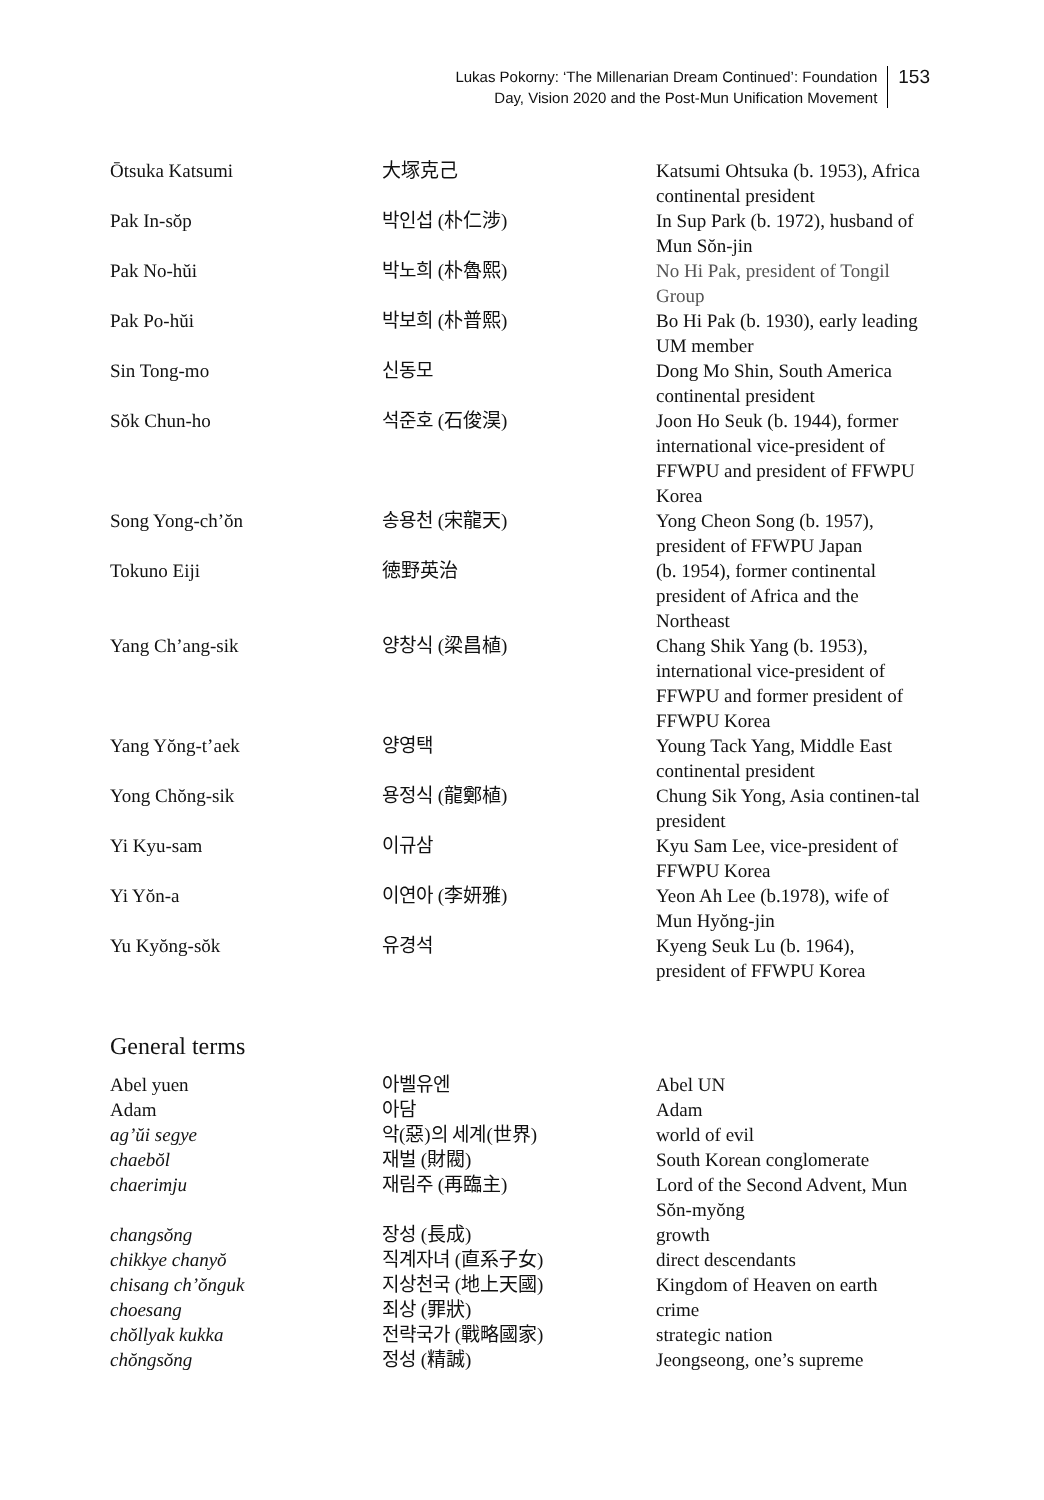Lukas Pokorny: ‘The Millenarian Dream Continued’: Foundation
Day, Vision 2020 and the Post-Mun Unification Movement
153
| Ōtsuka Katsumi | 大塚克己 | Katsumi Ohtsuka (b. 1953), Africa continental president |
| Pak In-sŏp | 박인섭 (朴仁涉) | In Sup Park (b. 1972), husband of Mun Sŏn-jin |
| Pak No-hŭi | 박노희 (朴魯熙) | No Hi Pak, president of Tongil Group |
| Pak Po-hŭi | 박보희 (朴普熙) | Bo Hi Pak (b. 1930), early leading UM member |
| Sin Tong-mo | 신동모 | Dong Mo Shin, South America continental president |
| Sŏk Chun-ho | 석준호 (石俊淏) | Joon Ho Seuk (b. 1944), former international vice-president of FFWPU and president of FFWPU Korea |
| Song Yong-ch’ŏn | 송용천 (宋龍天) | Yong Cheon Song (b. 1957), president of FFWPU Japan |
| Tokuno Eiji | 徳野英治 | (b. 1954), former continental president of Africa and the Northeast |
| Yang Ch’ang-sik | 양창식 (梁昌植) | Chang Shik Yang (b. 1953), international vice-president of FFWPU and former president of FFWPU Korea |
| Yang Yŏng-t’aek | 양영택 | Young Tack Yang, Middle East continental president |
| Yong Chŏng-sik | 용정식 (龍鄭植) | Chung Sik Yong, Asia continen-tal president |
| Yi Kyu-sam | 이규삼 | Kyu Sam Lee, vice-president of FFWPU Korea |
| Yi Yŏn-a | 이연아 (李妍雅) | Yeon Ah Lee (b.1978), wife of Mun Hyŏng-jin |
| Yu Kyŏng-sŏk | 유경석 | Kyeng Seuk Lu (b. 1964), president of FFWPU Korea |
General terms
| Abel yuen | 아벨유엔 | Abel UN |
| Adam | 아담 | Adam |
| ag’ŭi segye | 악(惡)의 세계(世界) | world of evil |
| chaebŏl | 재벌 (財閥) | South Korean conglomerate |
| chaerimju | 재림주 (再臨主) | Lord of the Second Advent, Mun Sŏn-myŏng |
| changsŏng | 장성 (長成) | growth |
| chikkye chanyŏ | 직계자녀 (直系子女) | direct descendants |
| chisang ch’ŏnguk | 지상천국 (地上天國) | Kingdom of Heaven on earth |
| choesang | 죄상 (罪狀) | crime |
| chŏllyak kukka | 전략국가 (戰略國家) | strategic nation |
| chŏngsŏng | 정성 (精誠) | Jeongseong, one’s supreme |